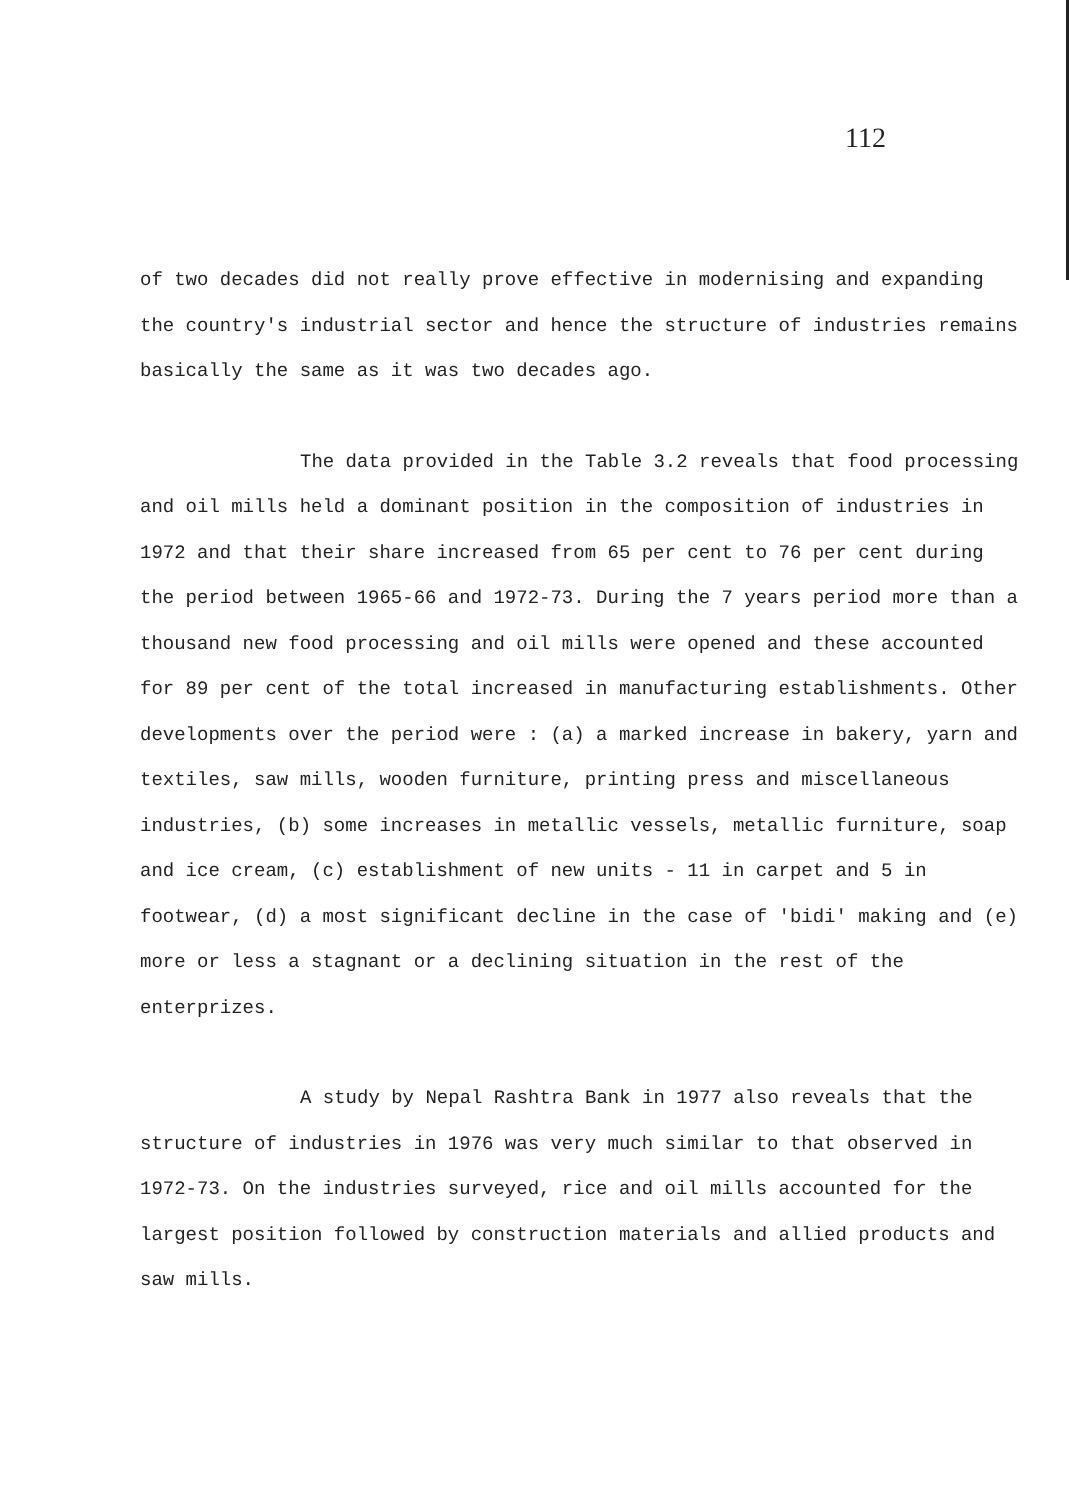112
of two decades did not really prove effective in modernising and expanding the country's industrial sector and hence the structure of industries remains basically the same as it was two decades ago.
The data provided in the Table 3.2 reveals that food processing and oil mills held a dominant position in the composition of industries in 1972 and that their share increased from 65 per cent to 76 per cent during the period between 1965-66 and 1972-73. During the 7 years period more than a thousand new food processing and oil mills were opened and these accounted for 89 per cent of the total increased in manufacturing establishments. Other developments over the period were : (a) a marked increase in bakery, yarn and textiles, saw mills, wooden furniture, printing press and miscellaneous industries, (b) some increases in metallic vessels, metallic furniture, soap and ice cream, (c) establishment of new units - 11 in carpet and 5 in footwear, (d) a most significant decline in the case of 'bidi' making and (e) more or less a stagnant or a declining situation in the rest of the enterprizes.
A study by Nepal Rashtra Bank in 1977 also reveals that the structure of industries in 1976 was very much similar to that observed in 1972-73. On the industries surveyed, rice and oil mills accounted for the largest position followed by construction materials and allied products and saw mills.